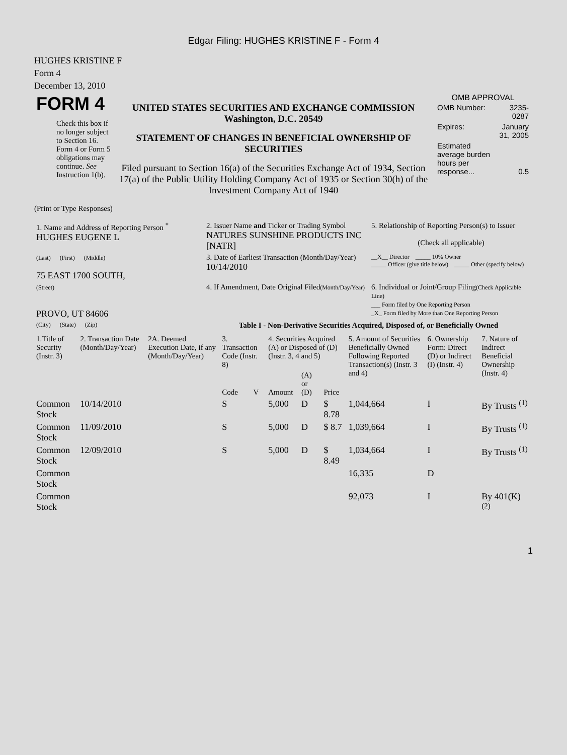Edgar Filing: HUGHES KRISTINE F - Form 4
HUGHES KRISTINE F
Form 4
December 13, 2010
| FORM 4 Check this box if no longer subject to Section 16. Form 4 or Form 5 obligations may continue. See Instruction 1(b). | UNITED STATES SECURITIES AND EXCHANGE COMMISSION Washington, D.C. 20549 STATEMENT OF CHANGES IN BENEFICIAL OWNERSHIP OF SECURITIES Filed pursuant to Section 16(a) of the Securities Exchange Act of 1934, Section 17(a) of the Public Utility Holding Company Act of 1935 or Section 30(h) of the Investment Company Act of 1940 | OMB APPROVAL / OMB Number: / 3235-0287 / / Expires: / January 31, 2005 / / Estimated average burden hours per response... / 0.5 / |
(Print or Type Responses)
| 1. Name and Address of Reporting Person <sup>*</sup> HUGHES EUGENE L | 2. Issuer Name and Ticker or Trading Symbol NATURES SUNSHINE PRODUCTS INC [NATR] | 5. Relationship of Reporting Person(s) to Issuer (Check all applicable) |
| (Last) (First) (Middle) 75 EAST 1700 SOUTH, | 3. Date of Earliest Transaction (Month/Day/Year) 10/14/2010 | __X__ Director _____ 10% Owner _____ Officer (give title below) _____ Other (specify below) |
| (Street) PROVO, UT 84606 | 4. If Amendment, Date Original Filed (Month/Day/Year) | 6. Individual or Joint/Group Filing (Check Applicable Line) ___ Form filed by One Reporting Person _X_ Form filed by More than One Reporting Person |
| (City) (State) (Zip) | Table I - Non-Derivative Securities Acquired, Disposed of, or Beneficially Owned | |
| 1.Title of Security (Instr. 3) | 2. Transaction Date (Month/Day/Year) | 2A. Deemed Execution Date, if any (Month/Day/Year) | 3. Transaction Code (Instr. 8) | | 4. Securities Acquired (A) or Disposed of (D) (Instr. 3, 4 and 5) | | | 5. Amount of Securities Beneficially Owned Following Reported Transaction(s) (Instr. 3 and 4) | 6. Ownership Form: Direct (D) or Indirect (I) (Instr. 4) | 7. Nature of Indirect Beneficial Ownership (Instr. 4) |
| --- | --- | --- | --- | --- | --- | --- | --- | --- | --- | --- |
| | | | Code | V | Amount | (A) or (D) | Price | | | |
| Common Stock | 10/14/2010 | | S | | 5,000 | D | $ 8.78 | 1,044,664 | I | By Trusts <sup>(1)</sup> |
| Common Stock | 11/09/2010 | | S | | 5,000 | D | $ 8.7 | 1,039,664 | I | By Trusts <sup>(1)</sup> |
| Common Stock | 12/09/2010 | | S | | 5,000 | D | $ 8.49 | 1,034,664 | I | By Trusts <sup>(1)</sup> |
| Common Stock | | | | | | | | 16,335 | D | |
| Common Stock | | | | | | | | 92,073 | I | By 401(K) <sup>(2)</sup> |
1